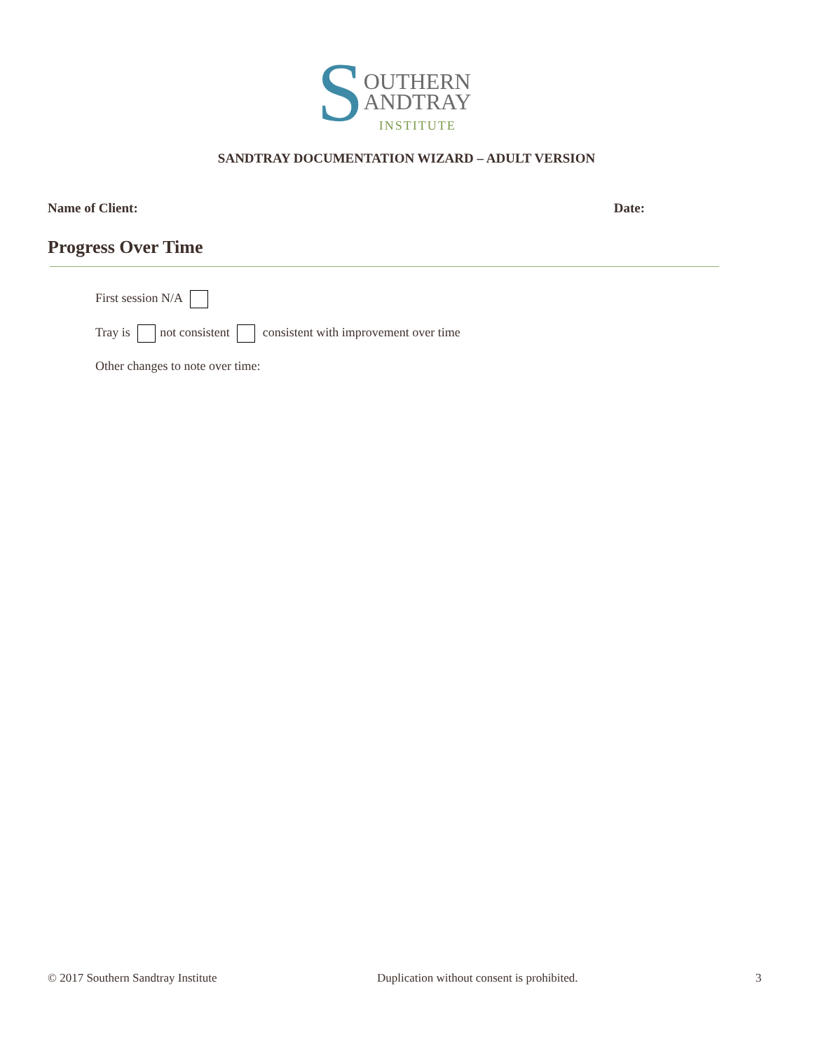S
OUTHERN
ANDTRAY
INSTITUTE
SANDTRAY DOCUMENTATION WIZARD – ADULT VERSION
Name of Client: Date:
Progress Over Time
First session N/A
Tray is not consistent consistent with improvement over time
Other changes to note over time:
© 2017 Southern Sandtray Institute Duplication without consent is prohibited. 3